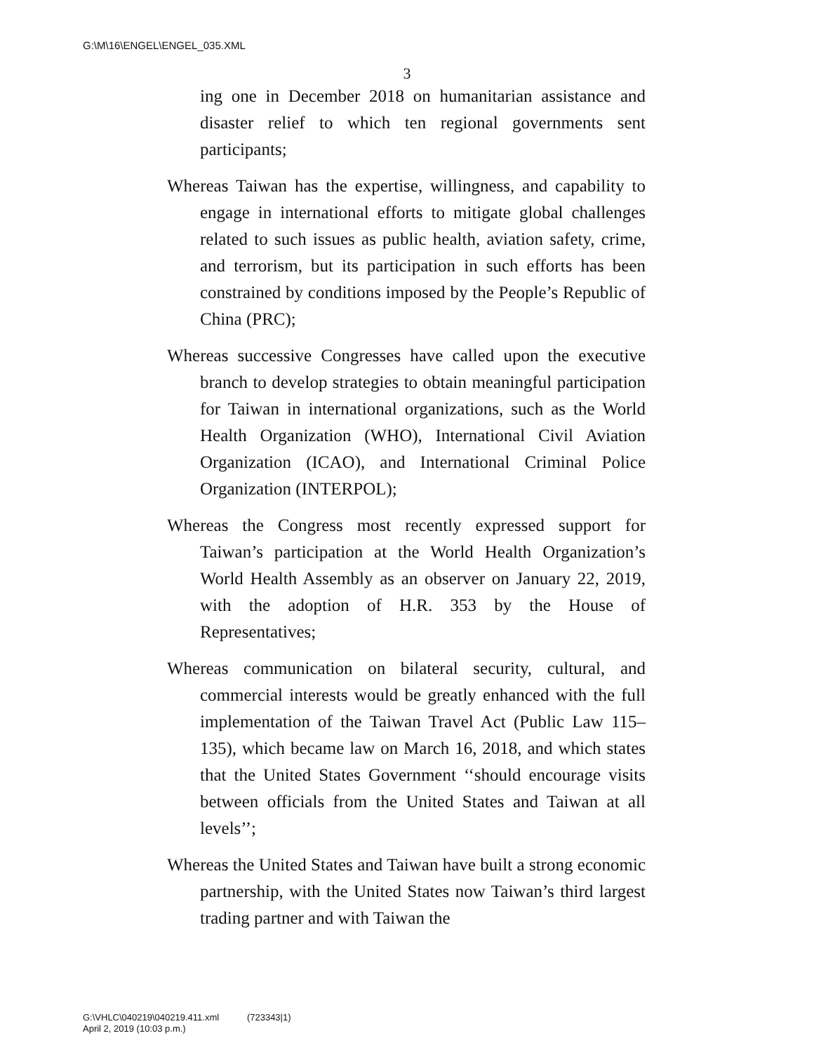G:\M\16\ENGEL\ENGEL_035.XML
3
ing one in December 2018 on humanitarian assistance and disaster relief to which ten regional governments sent participants;
Whereas Taiwan has the expertise, willingness, and capability to engage in international efforts to mitigate global challenges related to such issues as public health, aviation safety, crime, and terrorism, but its participation in such efforts has been constrained by conditions imposed by the People’s Republic of China (PRC);
Whereas successive Congresses have called upon the executive branch to develop strategies to obtain meaningful participation for Taiwan in international organizations, such as the World Health Organization (WHO), International Civil Aviation Organization (ICAO), and International Criminal Police Organization (INTERPOL);
Whereas the Congress most recently expressed support for Taiwan’s participation at the World Health Organization’s World Health Assembly as an observer on January 22, 2019, with the adoption of H.R. 353 by the House of Representatives;
Whereas communication on bilateral security, cultural, and commercial interests would be greatly enhanced with the full implementation of the Taiwan Travel Act (Public Law 115–135), which became law on March 16, 2018, and which states that the United States Government ‘‘should encourage visits between officials from the United States and Taiwan at all levels’’;
Whereas the United States and Taiwan have built a strong economic partnership, with the United States now Taiwan’s third largest trading partner and with Taiwan the
G:\VHLC\040219\040219.411.xml (723343|1)
April 2, 2019 (10:03 p.m.)